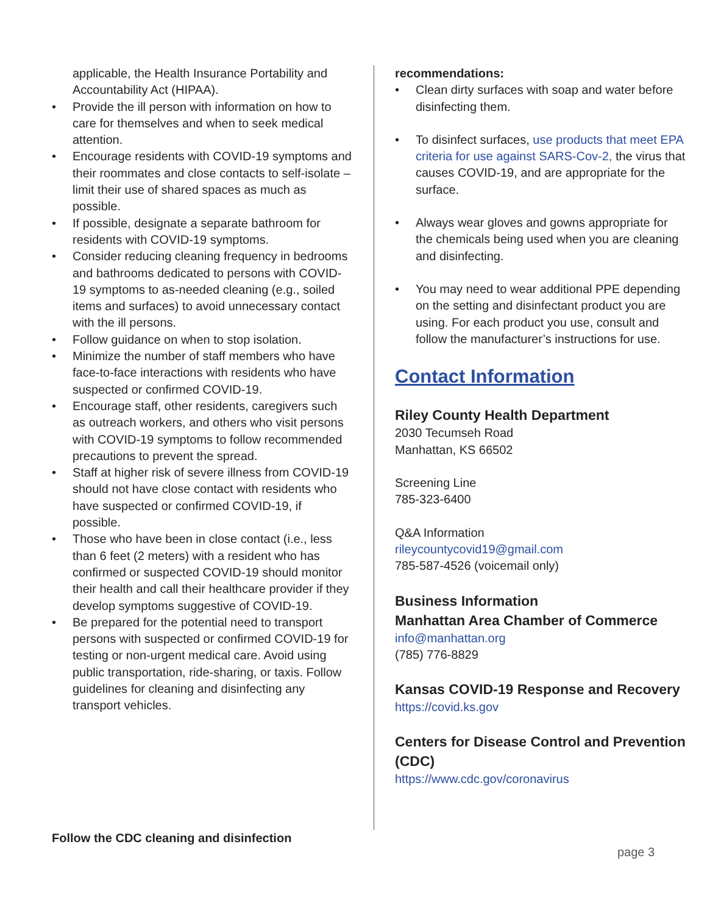applicable, the Health Insurance Portability and Accountability Act (HIPAA).
Provide the ill person with information on how to care for themselves and when to seek medical attention.
Encourage residents with COVID-19 symptoms and their roommates and close contacts to self-isolate – limit their use of shared spaces as much as possible.
If possible, designate a separate bathroom for residents with COVID-19 symptoms.
Consider reducing cleaning frequency in bedrooms and bathrooms dedicated to persons with COVID-19 symptoms to as-needed cleaning (e.g., soiled items and surfaces) to avoid unnecessary contact with the ill persons.
Follow guidance on when to stop isolation.
Minimize the number of staff members who have face-to-face interactions with residents who have suspected or confirmed COVID-19.
Encourage staff, other residents, caregivers such as outreach workers, and others who visit persons with COVID-19 symptoms to follow recommended precautions to prevent the spread.
Staff at higher risk of severe illness from COVID-19 should not have close contact with residents who have suspected or confirmed COVID-19, if possible.
Those who have been in close contact (i.e., less than 6 feet (2 meters) with a resident who has confirmed or suspected COVID-19 should monitor their health and call their healthcare provider if they develop symptoms suggestive of COVID-19.
Be prepared for the potential need to transport persons with suspected or confirmed COVID-19 for testing or non-urgent medical care. Avoid using public transportation, ride-sharing, or taxis. Follow guidelines for cleaning and disinfecting any transport vehicles.
recommendations:
Clean dirty surfaces with soap and water before disinfecting them.
To disinfect surfaces, use products that meet EPA criteria for use against SARS-Cov-2, the virus that causes COVID-19, and are appropriate for the surface.
Always wear gloves and gowns appropriate for the chemicals being used when you are cleaning and disinfecting.
You may need to wear additional PPE depending on the setting and disinfectant product you are using. For each product you use, consult and follow the manufacturer’s instructions for use.
Contact Information
Riley County Health Department
2030 Tecumseh Road
Manhattan, KS 66502
Screening Line
785-323-6400
Q&A Information
rileycountycovid19@gmail.com
785-587-4526 (voicemail only)
Business Information
Manhattan Area Chamber of Commerce
info@manhattan.org
(785) 776-8829
Kansas COVID-19 Response and Recovery
https://covid.ks.gov
Centers for Disease Control and Prevention (CDC)
https://www.cdc.gov/coronavirus
Follow the CDC cleaning and disinfection
page 3